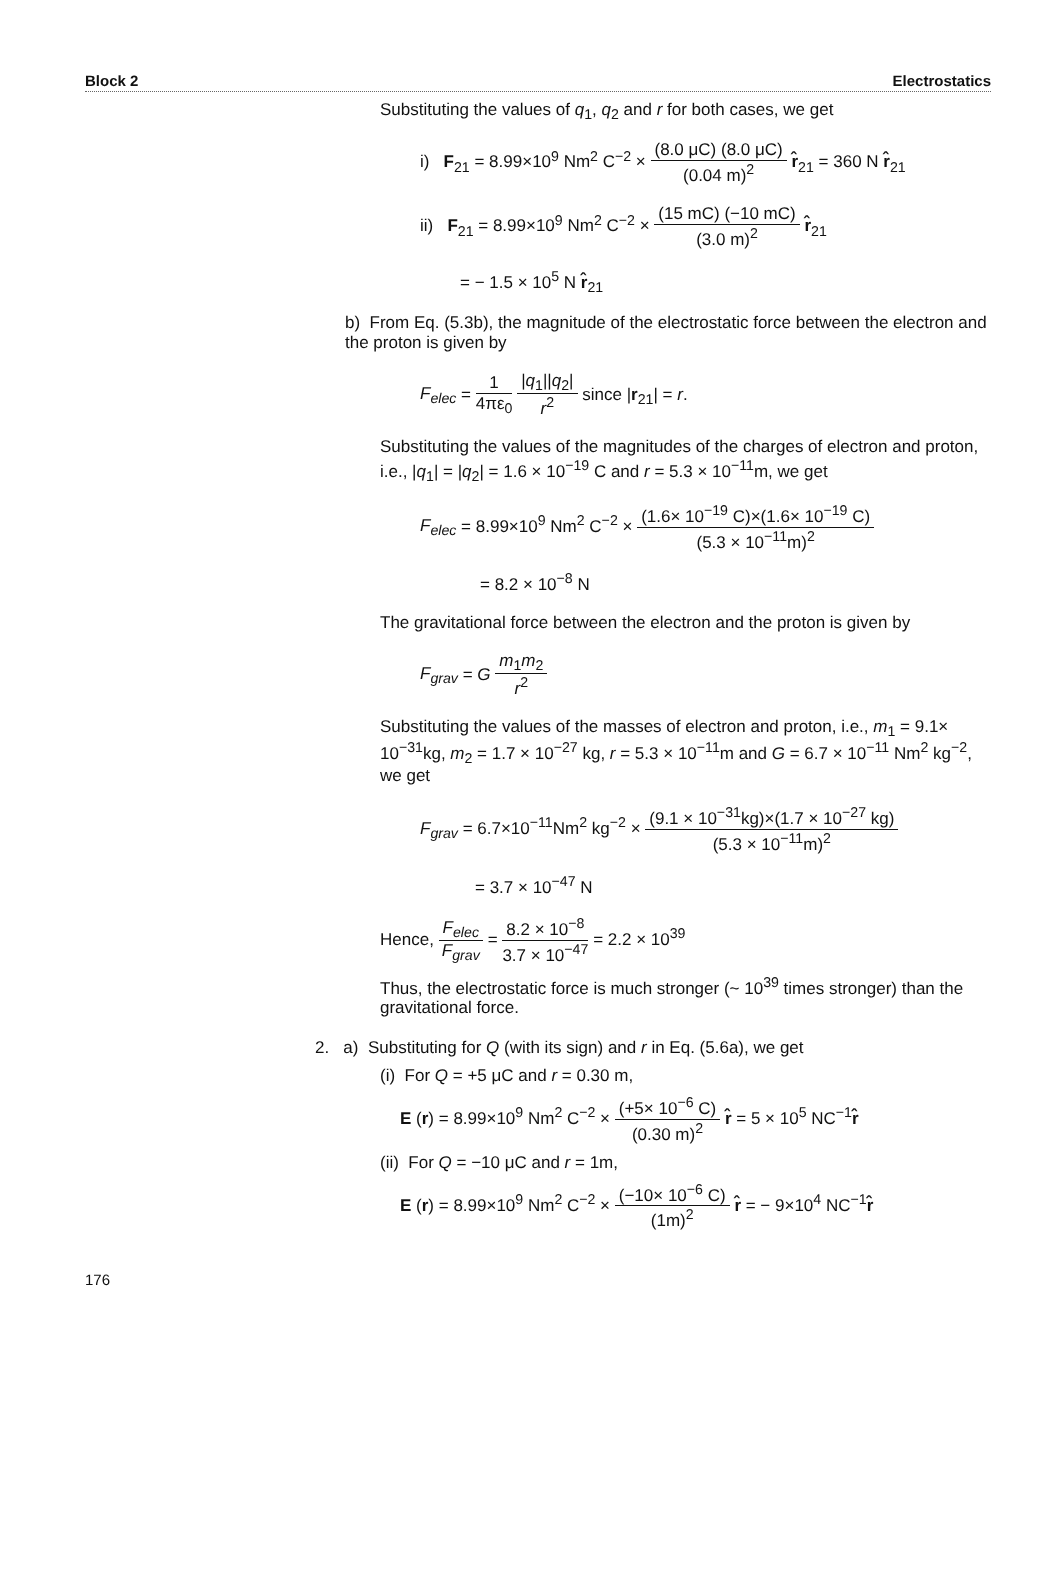Block 2 Electrostatics
Substituting the values of q<sub>1</sub>, q<sub>2</sub> and r for both cases, we get
i) F<sub>21</sub> = 8.99×10<sup>9</sup> Nm<sup>2</sup> C<sup>−2</sup> × (8.0 μC) (8.0 μC) (0.04 m)<sup>2</sup> r̂<sub>21</sub> = 360 N r̂<sub>21</sub>
ii) F<sub>21</sub> = 8.99×10<sup>9</sup> Nm<sup>2</sup> C<sup>−2</sup> × (15 mC) (−10 mC) (3.0 m)<sup>2</sup> r̂<sub>21</sub>
= − 1.5 × 10<sup>5</sup> N r̂<sub>21</sub>
b) From Eq. (5.3b), the magnitude of the electrostatic force between the electron and the proton is given by
F<sub>elec</sub> = 1 4πε<sub>0</sub> |q<sub>1</sub>||q<sub>2</sub>| r<sup>2</sup> since |r<sub>21</sub>| = r.
Substituting the values of the magnitudes of the charges of electron and proton, i.e., |q<sub>1</sub>| = |q<sub>2</sub>| = 1.6 × 10<sup>−19</sup> C and r = 5.3 × 10<sup>−11</sup>m, we get
F<sub>elec</sub> = 8.99×10<sup>9</sup> Nm<sup>2</sup> C<sup>−2</sup> × (1.6× 10<sup>−19</sup> C)×(1.6× 10<sup>−19</sup> C) (5.3 × 10<sup>−11</sup>m)<sup>2</sup>
= 8.2 × 10<sup>−8</sup> N
The gravitational force between the electron and the proton is given by
F<sub>grav</sub> = G m<sub>1</sub>m<sub>2</sub> r<sup>2</sup>
Substituting the values of the masses of electron and proton, i.e., m<sub>1</sub> = 9.1× 10<sup>−31</sup>kg, m<sub>2</sub> = 1.7 × 10<sup>−27</sup> kg, r = 5.3 × 10<sup>−11</sup>m and G = 6.7 × 10<sup>−11</sup> Nm<sup>2</sup> kg<sup>−2</sup>, we get
F<sub>grav</sub> = 6.7×10<sup>−11</sup>Nm<sup>2</sup> kg<sup>−2</sup> × (9.1 × 10<sup>−31</sup>kg)×(1.7 × 10<sup>−27</sup> kg) (5.3 × 10<sup>−11</sup>m)<sup>2</sup>
= 3.7 × 10<sup>−47</sup> N
Hence, F<sub>elec</sub> F<sub>grav</sub> = 8.2 × 10<sup>−8</sup> 3.7 × 10<sup>−47</sup> = 2.2 × 10<sup>39</sup>
Thus, the electrostatic force is much stronger (~ 10<sup>39</sup> times stronger) than the gravitational force.
2. a) Substituting for Q (with its sign) and r in Eq. (5.6a), we get
(i) For Q = +5 μC and r = 0.30 m,
E (r) = 8.99×10<sup>9</sup> Nm<sup>2</sup> C<sup>−2</sup> × (+5× 10<sup>−6</sup> C) (0.30 m)<sup>2</sup> r̂ = 5 × 10<sup>5</sup> NC<sup>−1</sup>r̂
(ii) For Q = −10 μC and r = 1m,
E (r) = 8.99×10<sup>9</sup> Nm<sup>2</sup> C<sup>−2</sup> × (−10× 10<sup>−6</sup> C) (1m)<sup>2</sup> r̂ = − 9×10<sup>4</sup> NC<sup>−1</sup>r̂
176